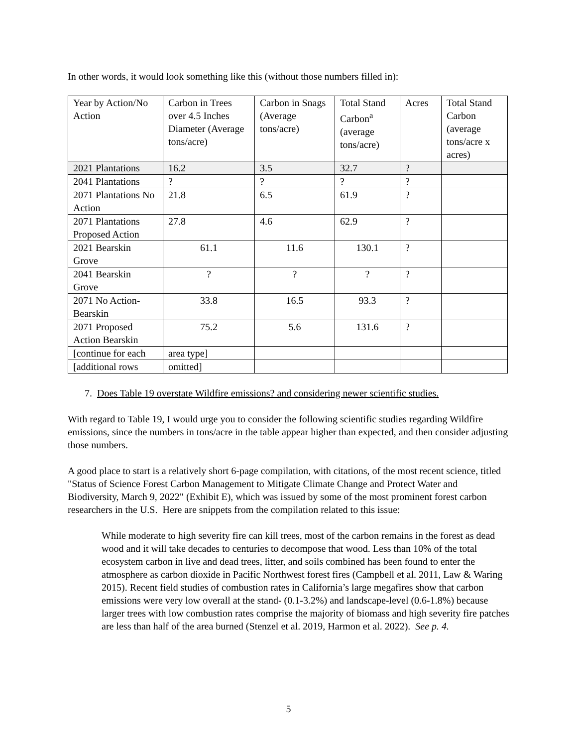In other words, it would look something like this (without those numbers filled in):
| Year by Action/No Action | Carbon in Trees over 4.5 Inches Diameter (Average tons/acre) | Carbon in Snags (Average tons/acre) | Total Stand Carbon<sup>a</sup> (average tons/acre) | Acres | Total Stand Carbon (average tons/acre x acres) |
| 2021 Plantations | 16.2 | 3.5 | 32.7 | ? | |
| 2041 Plantations | ? | ? | ? | ? | |
| 2071 Plantations No Action | 21.8 | 6.5 | 61.9 | ? | |
| 2071 Plantations Proposed Action | 27.8 | 4.6 | 62.9 | ? | |
| 2021 Bearskin Grove | 61.1 | 11.6 | 130.1 | ? | |
| 2041 Bearskin Grove | ? | ? | ? | ? | |
| 2071 No Action-Bearskin | 33.8 | 16.5 | 93.3 | ? | |
| 2071 Proposed Action Bearskin | 75.2 | 5.6 | 131.6 | ? | |
| [continue for each | area type] | | | | |
| [additional rows | omitted] | | | | |
7. Does Table 19 overstate Wildfire emissions? and considering newer scientific studies.
With regard to Table 19, I would urge you to consider the following scientific studies regarding Wildfire emissions, since the numbers in tons/acre in the table appear higher than expected, and then consider adjusting those numbers.
A good place to start is a relatively short 6-page compilation, with citations, of the most recent science, titled "Status of Science Forest Carbon Management to Mitigate Climate Change and Protect Water and Biodiversity, March 9, 2022" (Exhibit E), which was issued by some of the most prominent forest carbon researchers in the U.S. Here are snippets from the compilation related to this issue:
While moderate to high severity fire can kill trees, most of the carbon remains in the forest as dead wood and it will take decades to centuries to decompose that wood. Less than 10% of the total ecosystem carbon in live and dead trees, litter, and soils combined has been found to enter the atmosphere as carbon dioxide in Pacific Northwest forest fires (Campbell et al. 2011, Law & Waring 2015). Recent field studies of combustion rates in California’s large megafires show that carbon emissions were very low overall at the stand- (0.1-3.2%) and landscape-level (0.6-1.8%) because larger trees with low combustion rates comprise the majority of biomass and high severity fire patches are less than half of the area burned (Stenzel et al. 2019, Harmon et al. 2022). See p. 4.
5